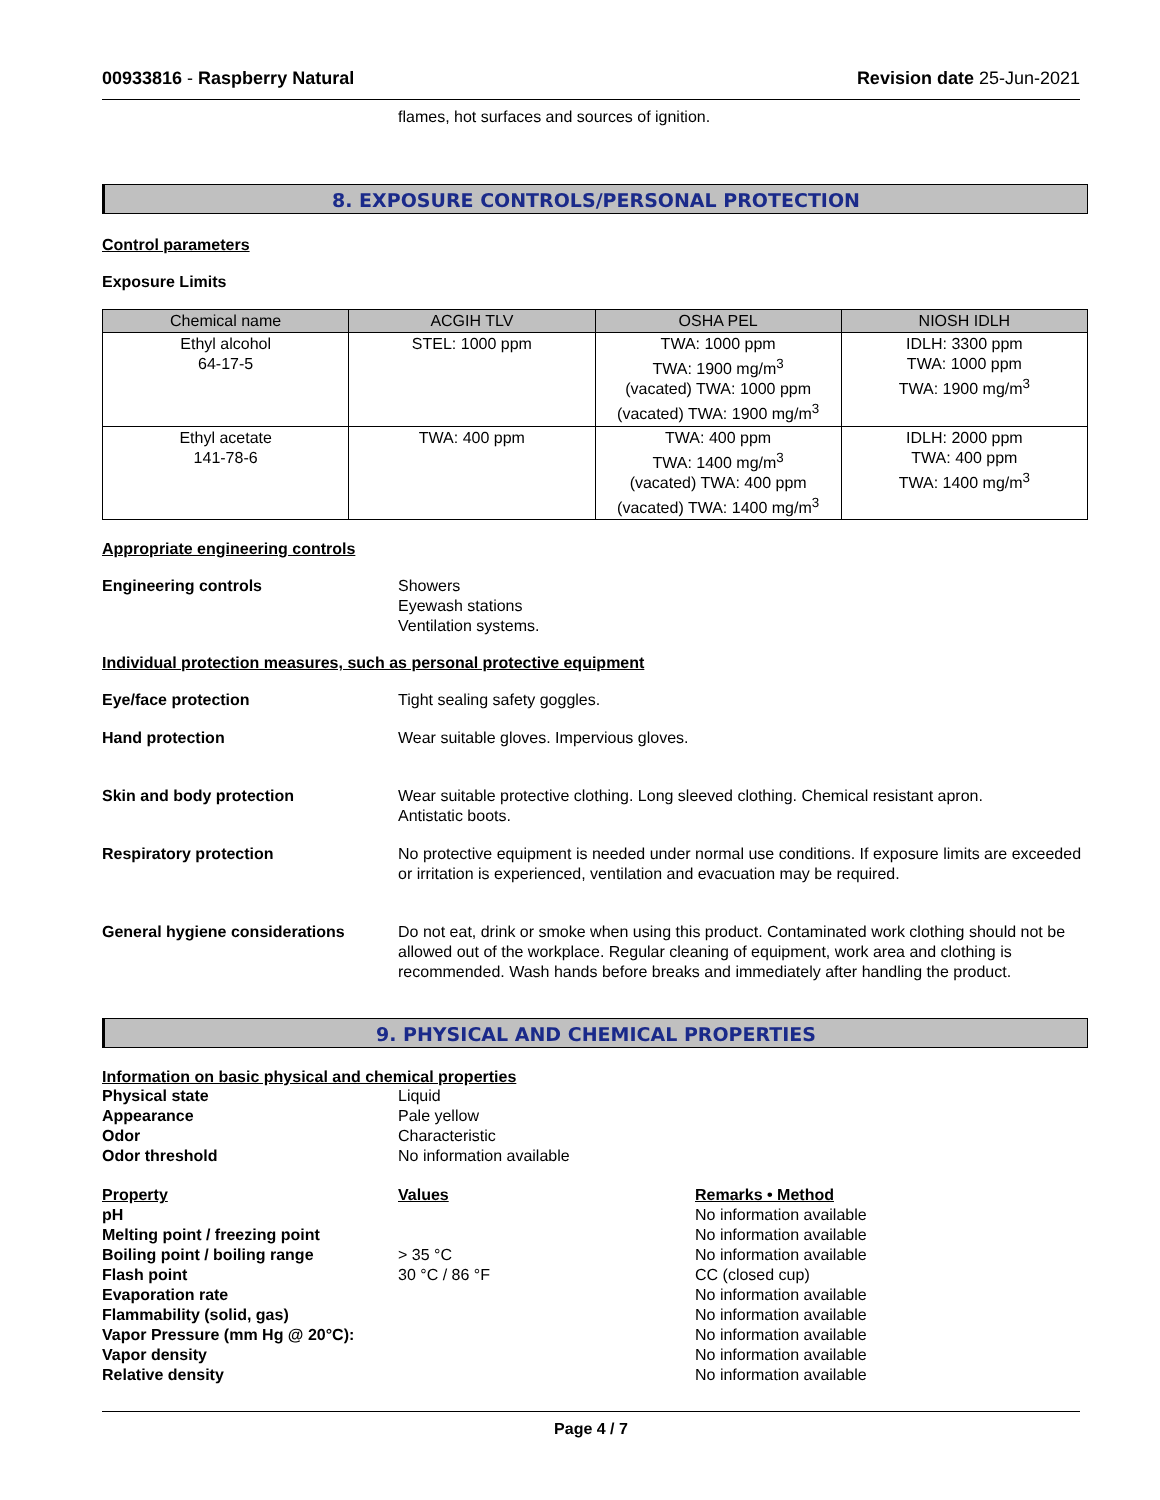00933816 - Raspberry Natural Revision date 25-Jun-2021
flames, hot surfaces and sources of ignition.
8. EXPOSURE CONTROLS/PERSONAL PROTECTION
Control parameters
Exposure Limits
| Chemical name | ACGIH TLV | OSHA PEL | NIOSH IDLH |
| --- | --- | --- | --- |
| Ethyl alcohol 64-17-5 | STEL: 1000 ppm | TWA: 1000 ppm TWA: 1900 mg/m<sup>3</sup> (vacated) TWA: 1000 ppm (vacated) TWA: 1900 mg/m<sup>3</sup> | IDLH: 3300 ppm TWA: 1000 ppm TWA: 1900 mg/m<sup>3</sup> |
| Ethyl acetate 141-78-6 | TWA: 400 ppm | TWA: 400 ppm TWA: 1400 mg/m<sup>3</sup> (vacated) TWA: 400 ppm (vacated) TWA: 1400 mg/m<sup>3</sup> | IDLH: 2000 ppm TWA: 400 ppm TWA: 1400 mg/m<sup>3</sup> |
Appropriate engineering controls
Engineering controls Showers
Eyewash stations
Ventilation systems.
Individual protection measures, such as personal protective equipment
Eye/face protection Tight sealing safety goggles.
Hand protection Wear suitable gloves. Impervious gloves.
Skin and body protection Wear suitable protective clothing. Long sleeved clothing. Chemical resistant apron.
Antistatic boots.
Respiratory protection No protective equipment is needed under normal use conditions. If exposure limits are exceeded or irritation is experienced, ventilation and evacuation may be required.
General hygiene considerations Do not eat, drink or smoke when using this product. Contaminated work clothing should not be allowed out of the workplace. Regular cleaning of equipment, work area and clothing is recommended. Wash hands before breaks and immediately after handling the product.
9. PHYSICAL AND CHEMICAL PROPERTIES
Information on basic physical and chemical properties
Physical state Liquid
Appearance Pale yellow
Odor Characteristic
Odor threshold No information available
Property Values Remarks • Method
pH No information available
Melting point / freezing point No information available
Boiling point / boiling range > 35 °C No information available
Flash point 30 °C / 86 °F CC (closed cup)
Evaporation rate No information available
Flammability (solid, gas) No information available
Vapor Pressure (mm Hg @ 20°C): No information available
Vapor density No information available
Relative density No information available
Page 4 / 7